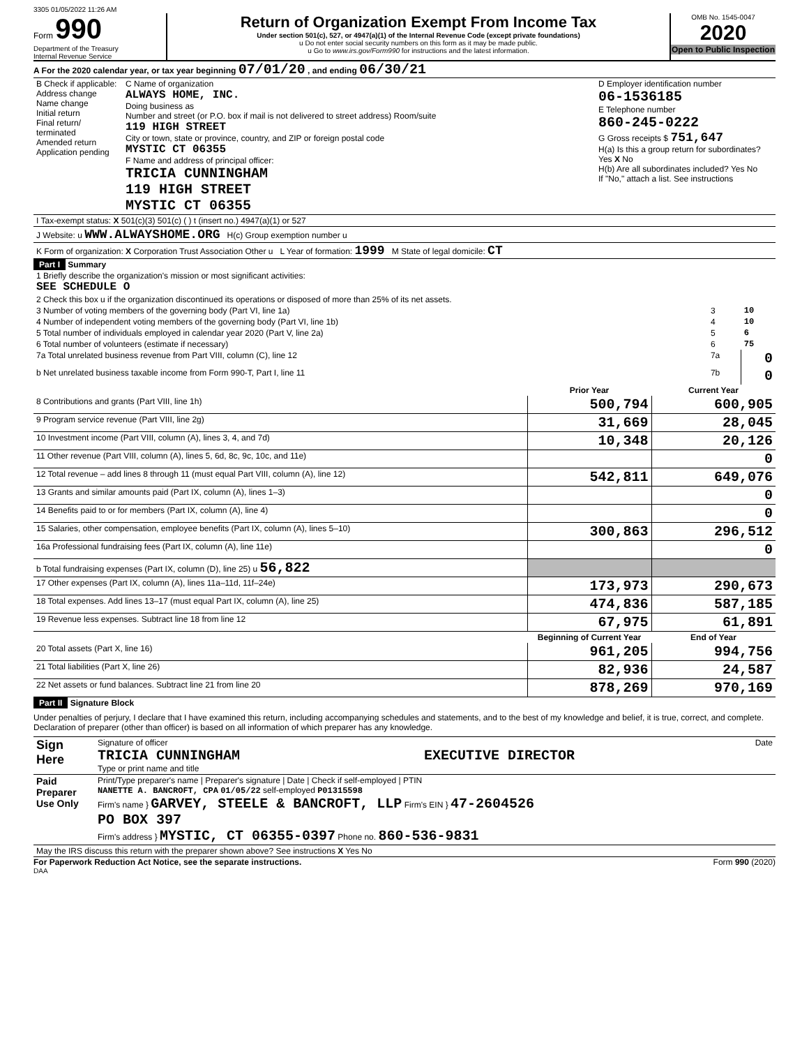3305 01/05/2022 11:26 AM
Form 990
Department of the Treasury
Internal Revenue Service
Return of Organization Exempt From Income Tax
Under section 501(c), 527, or 4947(a)(1) of the Internal Revenue Code (except private foundations)
u Do not enter social security numbers on this form as it may be made public.
u Go to www.irs.gov/Form990 for instructions and the latest information.
OMB No. 1545-0047
2020
Open to Public Inspection
A For the 2020 calendar year, or tax year beginning 07/01/20 , and ending 06/30/21
| B Check if applicable: Address change Name change Initial return Final return/ terminated Amended return Application pending | C Name of organization ALWAYS HOME, INC. Doing business as Number and street (or P.O. box if mail is not delivered to street address) Room/suite 119 HIGH STREET City or town, state or province, country, and ZIP or foreign postal code MYSTIC CT 06355 F Name and address of principal officer: TRICIA CUNNINGHAM 119 HIGH STREET MYSTIC CT 06355 | D Employer identification number 06-1536185 E Telephone number 860-245-0222 G Gross receipts $ 751,647 H(a) Is this a group return for subordinates? Yes X No H(b) Are all subordinates included? Yes No If "No," attach a list. See instructions |
| I Tax-exempt status: X 501(c)(3) 501(c) ( ) t (insert no.) 4947(a)(1) or 527 | | |
| J Website: u WWW.ALWAYSHOME.ORG H(c) Group exemption number u | | |
| K Form of organization: X Corporation Trust Association Other u L Year of formation: 1999 M State of legal domicile: CT | | |
Part I Summary
| 1 Briefly describe the organization's mission or most significant activities: SEE SCHEDULE O | | |
| 2 Check this box u if the organization discontinued its operations or disposed of more than 25% of its net assets. | | |
| 3 Number of voting members of the governing body (Part VI, line 1a) | 3 | 10 |
| 4 Number of independent voting members of the governing body (Part VI, line 1b) | 4 | 10 |
| 5 Total number of individuals employed in calendar year 2020 (Part V, line 2a) | 5 | 6 |
| 6 Total number of volunteers (estimate if necessary) | 6 | 75 |
| 7a Total unrelated business revenue from Part VIII, column (C), line 12 | 7a | 0 |
| b Net unrelated business taxable income from Form 990-T, Part I, line 11 | 7b | 0 |
| | Prior Year | Current Year |
| --- | --- | --- |
| 8 Contributions and grants (Part VIII, line 1h) | 500,794 | 600,905 |
| 9 Program service revenue (Part VIII, line 2g) | 31,669 | 28,045 |
| 10 Investment income (Part VIII, column (A), lines 3, 4, and 7d) | 10,348 | 20,126 |
| 11 Other revenue (Part VIII, column (A), lines 5, 6d, 8c, 9c, 10c, and 11e) | | 0 |
| 12 Total revenue – add lines 8 through 11 (must equal Part VIII, column (A), line 12) | 542,811 | 649,076 |
| 13 Grants and similar amounts paid (Part IX, column (A), lines 1–3) | | 0 |
| 14 Benefits paid to or for members (Part IX, column (A), line 4) | | 0 |
| 15 Salaries, other compensation, employee benefits (Part IX, column (A), lines 5–10) | 300,863 | 296,512 |
| 16a Professional fundraising fees (Part IX, column (A), line 11e) | | 0 |
| b Total fundraising expenses (Part IX, column (D), line 25) u 56,822 | | |
| 17 Other expenses (Part IX, column (A), lines 11a–11d, 11f–24e) | 173,973 | 290,673 |
| 18 Total expenses. Add lines 13–17 (must equal Part IX, column (A), line 25) | 474,836 | 587,185 |
| 19 Revenue less expenses. Subtract line 18 from line 12 | 67,975 | 61,891 |
| | Beginning of Current Year | End of Year |
| 20 Total assets (Part X, line 16) | 961,205 | 994,756 |
| 21 Total liabilities (Part X, line 26) | 82,936 | 24,587 |
| 22 Net assets or fund balances. Subtract line 21 from line 20 | 878,269 | 970,169 |
Part II Signature Block
Under penalties of perjury, I declare that I have examined this return, including accompanying schedules and statements, and to the best of my knowledge and belief, it is true, correct, and complete. Declaration of preparer (other than officer) is based on all information of which preparer has any knowledge.
| Sign Here | Signature of officer Date TRICIA CUNNINGHAM EXECUTIVE DIRECTOR Type or print name and title |
| Paid Preparer Use Only | Print/Type preparer's name / Preparer's signature / Date / Check if self-employed / PTIN NANETTE A. BANCROFT, CPA 01/05/22 self-employed P01315598 Firm's name } GARVEY, STEELE & BANCROFT, LLP Firm's EIN } 47-2604526 PO BOX 397 Firm's address } MYSTIC, CT 06355-0397 Phone no. 860-536-9831 |
| May the IRS discuss this return with the preparer shown above? See instructions X Yes No | |
For Paperwork Reduction Act Notice, see the separate instructions. Form 990 (2020)
DAA